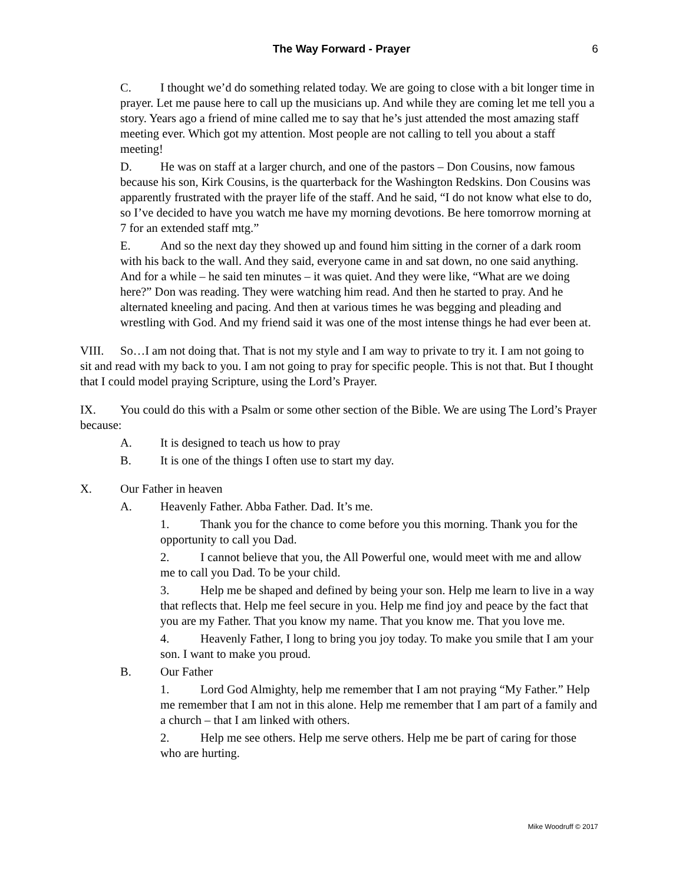The Way Forward - Prayer 6
C. I thought we’d do something related today. We are going to close with a bit longer time in prayer. Let me pause here to call up the musicians up. And while they are coming let me tell you a story. Years ago a friend of mine called me to say that he’s just attended the most amazing staff meeting ever. Which got my attention. Most people are not calling to tell you about a staff meeting!
D. He was on staff at a larger church, and one of the pastors – Don Cousins, now famous because his son, Kirk Cousins, is the quarterback for the Washington Redskins. Don Cousins was apparently frustrated with the prayer life of the staff. And he said, “I do not know what else to do, so I’ve decided to have you watch me have my morning devotions. Be here tomorrow morning at 7 for an extended staff mtg.”
E. And so the next day they showed up and found him sitting in the corner of a dark room with his back to the wall. And they said, everyone came in and sat down, no one said anything. And for a while – he said ten minutes – it was quiet. And they were like, “What are we doing here?” Don was reading. They were watching him read. And then he started to pray. And he alternated kneeling and pacing. And then at various times he was begging and pleading and wrestling with God. And my friend said it was one of the most intense things he had ever been at.
VIII. So…I am not doing that. That is not my style and I am way to private to try it. I am not going to sit and read with my back to you. I am not going to pray for specific people. This is not that. But I thought that I could model praying Scripture, using the Lord’s Prayer.
IX. You could do this with a Psalm or some other section of the Bible. We are using The Lord’s Prayer because:
A. It is designed to teach us how to pray
B. It is one of the things I often use to start my day.
X. Our Father in heaven
A. Heavenly Father. Abba Father. Dad. It’s me.
1. Thank you for the chance to come before you this morning. Thank you for the opportunity to call you Dad.
2. I cannot believe that you, the All Powerful one, would meet with me and allow me to call you Dad. To be your child.
3. Help me be shaped and defined by being your son. Help me learn to live in a way that reflects that. Help me feel secure in you. Help me find joy and peace by the fact that you are my Father. That you know my name. That you know me. That you love me.
4. Heavenly Father, I long to bring you joy today. To make you smile that I am your son. I want to make you proud.
B. Our Father
1. Lord God Almighty, help me remember that I am not praying “My Father.” Help me remember that I am not in this alone. Help me remember that I am part of a family and a church – that I am linked with others.
2. Help me see others. Help me serve others. Help me be part of caring for those who are hurting.
Mike Woodruff © 2017